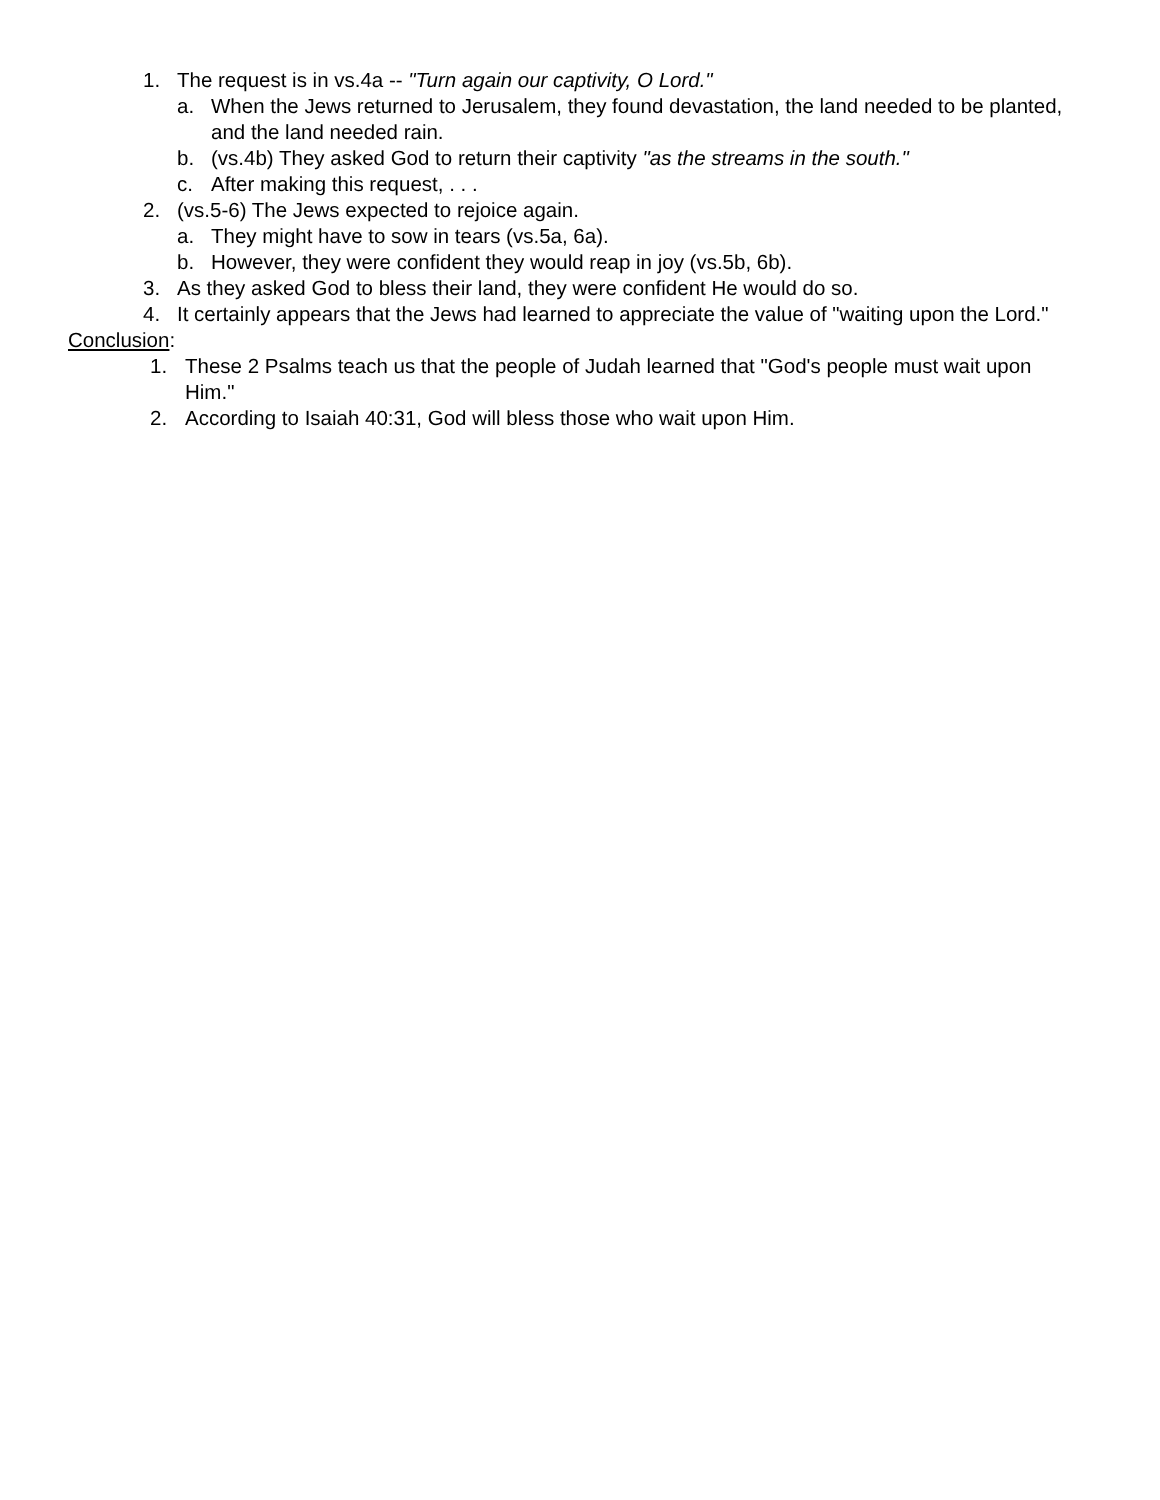1. The request is in vs.4a -- "Turn again our captivity, O Lord."
a. When the Jews returned to Jerusalem, they found devastation, the land needed to be planted, and the land needed rain.
b. (vs.4b) They asked God to return their captivity "as the streams in the south."
c. After making this request, . . .
2. (vs.5-6) The Jews expected to rejoice again.
a. They might have to sow in tears (vs.5a, 6a).
b. However, they were confident they would reap in joy (vs.5b, 6b).
3. As they asked God to bless their land, they were confident He would do so.
4. It certainly appears that the Jews had learned to appreciate the value of "waiting upon the Lord."
Conclusion:
1. These 2 Psalms teach us that the people of Judah learned that "God's people must wait upon Him."
2. According to Isaiah 40:31, God will bless those who wait upon Him.